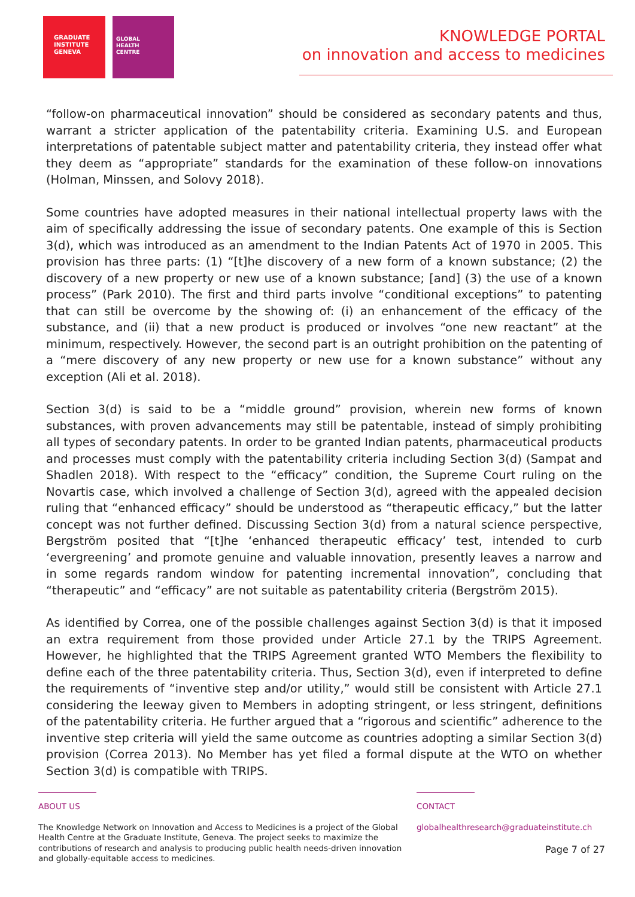GRADUATE
INSTITUTE
GENEVA
GLOBAL
HEALTH
CENTRE
KNOWLEDGE PORTAL
on innovation and access to medicines
“follow-on pharmaceutical innovation” should be considered as secondary patents and thus, warrant a stricter application of the patentability criteria. Examining U.S. and European interpretations of patentable subject matter and patentability criteria, they instead offer what they deem as “appropriate” standards for the examination of these follow-on innovations (Holman, Minssen, and Solovy 2018).
Some countries have adopted measures in their national intellectual property laws with the aim of specifically addressing the issue of secondary patents. One example of this is Section 3(d), which was introduced as an amendment to the Indian Patents Act of 1970 in 2005. This provision has three parts: (1) “[t]he discovery of a new form of a known substance; (2) the discovery of a new property or new use of a known substance; [and] (3) the use of a known process” (Park 2010). The first and third parts involve “conditional exceptions” to patenting that can still be overcome by the showing of: (i) an enhancement of the efficacy of the substance, and (ii) that a new product is produced or involves “one new reactant” at the minimum, respectively. However, the second part is an outright prohibition on the patenting of a “mere discovery of any new property or new use for a known substance” without any exception (Ali et al. 2018).
Section 3(d) is said to be a “middle ground” provision, wherein new forms of known substances, with proven advancements may still be patentable, instead of simply prohibiting all types of secondary patents. In order to be granted Indian patents, pharmaceutical products and processes must comply with the patentability criteria including Section 3(d) (Sampat and Shadlen 2018). With respect to the “efficacy” condition, the Supreme Court ruling on the Novartis case, which involved a challenge of Section 3(d), agreed with the appealed decision ruling that “enhanced efficacy” should be understood as “therapeutic efficacy,” but the latter concept was not further defined. Discussing Section 3(d) from a natural science perspective, Bergström posited that “[t]he ‘enhanced therapeutic efficacy’ test, intended to curb ‘evergreening’ and promote genuine and valuable innovation, presently leaves a narrow and in some regards random window for patenting incremental innovation”, concluding that “therapeutic” and “efficacy” are not suitable as patentability criteria (Bergström 2015).
As identified by Correa, one of the possible challenges against Section 3(d) is that it imposed an extra requirement from those provided under Article 27.1 by the TRIPS Agreement. However, he highlighted that the TRIPS Agreement granted WTO Members the flexibility to define each of the three patentability criteria. Thus, Section 3(d), even if interpreted to define the requirements of “inventive step and/or utility,” would still be consistent with Article 27.1 considering the leeway given to Members in adopting stringent, or less stringent, definitions of the patentability criteria. He further argued that a “rigorous and scientific” adherence to the inventive step criteria will yield the same outcome as countries adopting a similar Section 3(d) provision (Correa 2013). No Member has yet filed a formal dispute at the WTO on whether Section 3(d) is compatible with TRIPS.
ABOUT US
The Knowledge Network on Innovation and Access to Medicines is a project of the Global Health Centre at the Graduate Institute, Geneva. The project seeks to maximize the contributions of research and analysis to producing public health needs-driven innovation and globally-equitable access to medicines.
CONTACT
globalhealthresearch@graduateinstitute.ch
Page 7 of 27